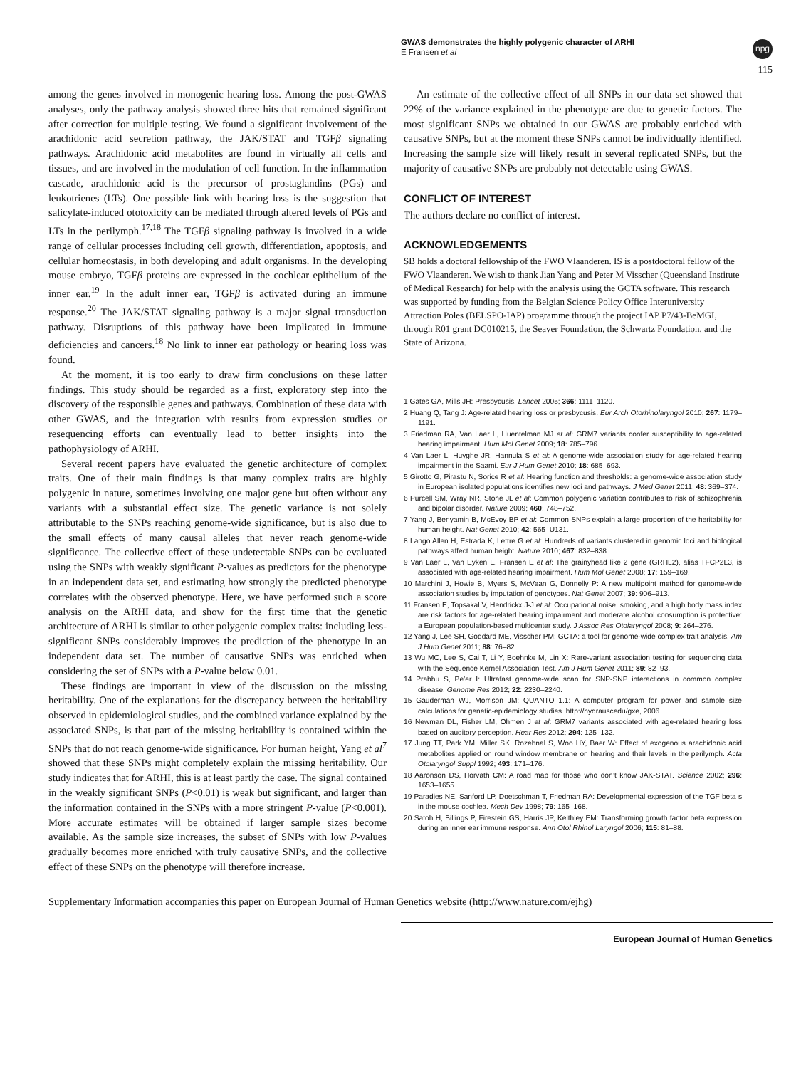GWAS demonstrates the highly polygenic character of ARHI
E Fransen et al
npg
115
among the genes involved in monogenic hearing loss. Among the post-GWAS analyses, only the pathway analysis showed three hits that remained significant after correction for multiple testing. We found a significant involvement of the arachidonic acid secretion pathway, the JAK/STAT and TGFβ signaling pathways. Arachidonic acid metabolites are found in virtually all cells and tissues, and are involved in the modulation of cell function. In the inflammation cascade, arachidonic acid is the precursor of prostaglandins (PGs) and leukotrienes (LTs). One possible link with hearing loss is the suggestion that salicylate-induced ototoxicity can be mediated through altered levels of PGs and LTs in the perilymph.<sup>17,18</sup> The TGFβ signaling pathway is involved in a wide range of cellular processes including cell growth, differentiation, apoptosis, and cellular homeostasis, in both developing and adult organisms. In the developing mouse embryo, TGFβ proteins are expressed in the cochlear epithelium of the inner ear.<sup>19</sup> In the adult inner ear, TGFβ is activated during an immune response.<sup>20</sup> The JAK/STAT signaling pathway is a major signal transduction pathway. Disruptions of this pathway have been implicated in immune deficiencies and cancers.<sup>18</sup> No link to inner ear pathology or hearing loss was found.
At the moment, it is too early to draw firm conclusions on these latter findings. This study should be regarded as a first, exploratory step into the discovery of the responsible genes and pathways. Combination of these data with other GWAS, and the integration with results from expression studies or resequencing efforts can eventually lead to better insights into the pathophysiology of ARHI.
Several recent papers have evaluated the genetic architecture of complex traits. One of their main findings is that many complex traits are highly polygenic in nature, sometimes involving one major gene but often without any variants with a substantial effect size. The genetic variance is not solely attributable to the SNPs reaching genome-wide significance, but is also due to the small effects of many causal alleles that never reach genome-wide significance. The collective effect of these undetectable SNPs can be evaluated using the SNPs with weakly significant P-values as predictors for the phenotype in an independent data set, and estimating how strongly the predicted phenotype correlates with the observed phenotype. Here, we have performed such a score analysis on the ARHI data, and show for the first time that the genetic architecture of ARHI is similar to other polygenic complex traits: including less-significant SNPs considerably improves the prediction of the phenotype in an independent data set. The number of causative SNPs was enriched when considering the set of SNPs with a P-value below 0.01.
These findings are important in view of the discussion on the missing heritability. One of the explanations for the discrepancy between the heritability observed in epidemiological studies, and the combined variance explained by the associated SNPs, is that part of the missing heritability is contained within the SNPs that do not reach genome-wide significance. For human height, Yang et al<sup>7</sup> showed that these SNPs might completely explain the missing heritability. Our study indicates that for ARHI, this is at least partly the case. The signal contained in the weakly significant SNPs (P<0.01) is weak but significant, and larger than the information contained in the SNPs with a more stringent P-value (P<0.001). More accurate estimates will be obtained if larger sample sizes become available. As the sample size increases, the subset of SNPs with low P-values gradually becomes more enriched with truly causative SNPs, and the collective effect of these SNPs on the phenotype will therefore increase.
An estimate of the collective effect of all SNPs in our data set showed that 22% of the variance explained in the phenotype are due to genetic factors. The most significant SNPs we obtained in our GWAS are probably enriched with causative SNPs, but at the moment these SNPs cannot be individually identified. Increasing the sample size will likely result in several replicated SNPs, but the majority of causative SNPs are probably not detectable using GWAS.
CONFLICT OF INTEREST
The authors declare no conflict of interest.
ACKNOWLEDGEMENTS
SB holds a doctoral fellowship of the FWO Vlaanderen. IS is a postdoctoral fellow of the FWO Vlaanderen. We wish to thank Jian Yang and Peter M Visscher (Queensland Institute of Medical Research) for help with the analysis using the GCTA software. This research was supported by funding from the Belgian Science Policy Office Interuniversity Attraction Poles (BELSPO-IAP) programme through the project IAP P7/43-BeMGI, through R01 grant DC010215, the Seaver Foundation, the Schwartz Foundation, and the State of Arizona.
1 Gates GA, Mills JH: Presbycusis. Lancet 2005; 366: 1111–1120.
2 Huang Q, Tang J: Age-related hearing loss or presbycusis. Eur Arch Otorhinolaryngol 2010; 267: 1179–1191.
3 Friedman RA, Van Laer L, Huentelman MJ et al: GRM7 variants confer susceptibility to age-related hearing impairment. Hum Mol Genet 2009; 18: 785–796.
4 Van Laer L, Huyghe JR, Hannula S et al: A genome-wide association study for age-related hearing impairment in the Saami. Eur J Hum Genet 2010; 18: 685–693.
5 Girotto G, Pirastu N, Sorice R et al: Hearing function and thresholds: a genome-wide association study in European isolated populations identifies new loci and pathways. J Med Genet 2011; 48: 369–374.
6 Purcell SM, Wray NR, Stone JL et al: Common polygenic variation contributes to risk of schizophrenia and bipolar disorder. Nature 2009; 460: 748–752.
7 Yang J, Benyamin B, McEvoy BP et al: Common SNPs explain a large proportion of the heritability for human height. Nat Genet 2010; 42: 565–U131.
8 Lango Allen H, Estrada K, Lettre G et al: Hundreds of variants clustered in genomic loci and biological pathways affect human height. Nature 2010; 467: 832–838.
9 Van Laer L, Van Eyken E, Fransen E et al: The grainyhead like 2 gene (GRHL2), alias TFCP2L3, is associated with age-related hearing impairment. Hum Mol Genet 2008; 17: 159–169.
10 Marchini J, Howie B, Myers S, McVean G, Donnelly P: A new multipoint method for genome-wide association studies by imputation of genotypes. Nat Genet 2007; 39: 906–913.
11 Fransen E, Topsakal V, Hendrickx J-J et al: Occupational noise, smoking, and a high body mass index are risk factors for age-related hearing impairment and moderate alcohol consumption is protective: a European population-based multicenter study. J Assoc Res Otolaryngol 2008; 9: 264–276.
12 Yang J, Lee SH, Goddard ME, Visscher PM: GCTA: a tool for genome-wide complex trait analysis. Am J Hum Genet 2011; 88: 76–82.
13 Wu MC, Lee S, Cai T, Li Y, Boehnke M, Lin X: Rare-variant association testing for sequencing data with the Sequence Kernel Association Test. Am J Hum Genet 2011; 89: 82–93.
14 Prabhu S, Pe’er I: Ultrafast genome-wide scan for SNP-SNP interactions in common complex disease. Genome Res 2012; 22: 2230–2240.
15 Gauderman WJ, Morrison JM: QUANTO 1.1: A computer program for power and sample size calculations for genetic-epidemiology studies. http://hydrauscedu/gxe, 2006
16 Newman DL, Fisher LM, Ohmen J et al: GRM7 variants associated with age-related hearing loss based on auditory perception. Hear Res 2012; 294: 125–132.
17 Jung TT, Park YM, Miller SK, Rozehnal S, Woo HY, Baer W: Effect of exogenous arachidonic acid metabolites applied on round window membrane on hearing and their levels in the perilymph. Acta Otolaryngol Suppl 1992; 493: 171–176.
18 Aaronson DS, Horvath CM: A road map for those who don’t know JAK-STAT. Science 2002; 296: 1653–1655.
19 Paradies NE, Sanford LP, Doetschman T, Friedman RA: Developmental expression of the TGF beta s in the mouse cochlea. Mech Dev 1998; 79: 165–168.
20 Satoh H, Billings P, Firestein GS, Harris JP, Keithley EM: Transforming growth factor beta expression during an inner ear immune response. Ann Otol Rhinol Laryngol 2006; 115: 81–88.
Supplementary Information accompanies this paper on European Journal of Human Genetics website (http://www.nature.com/ejhg)
European Journal of Human Genetics